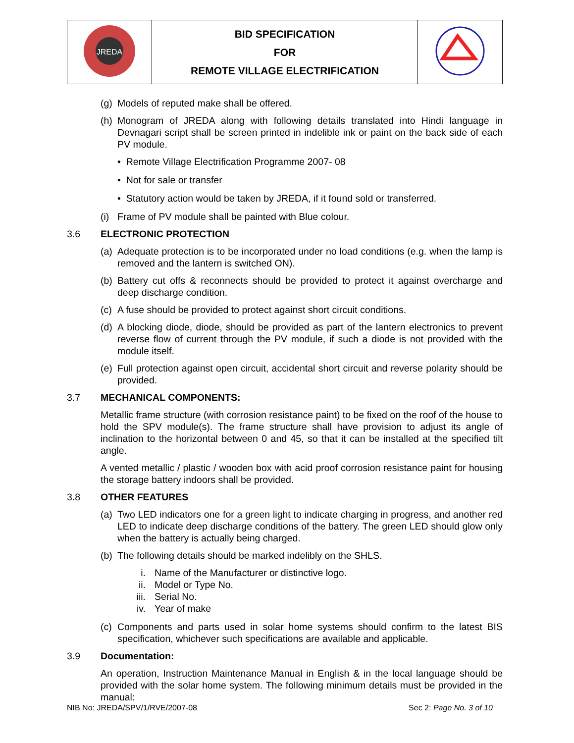| JREDA | BID SPECIFICATION FOR REMOTE VILLAGE ELECTRIFICATION | |
(g) Models of reputed make shall be offered.
(h) Monogram of JREDA along with following details translated into Hindi language in Devnagari script shall be screen printed in indelible ink or paint on the back side of each PV module.
• Remote Village Electrification Programme 2007- 08
• Not for sale or transfer
• Statutory action would be taken by JREDA, if it found sold or transferred.
(i) Frame of PV module shall be painted with Blue colour.
3.6 ELECTRONIC PROTECTION
(a) Adequate protection is to be incorporated under no load conditions (e.g. when the lamp is removed and the lantern is switched ON).
(b) Battery cut offs & reconnects should be provided to protect it against overcharge and deep discharge condition.
(c) A fuse should be provided to protect against short circuit conditions.
(d) A blocking diode, diode, should be provided as part of the lantern electronics to prevent reverse flow of current through the PV module, if such a diode is not provided with the module itself.
(e) Full protection against open circuit, accidental short circuit and reverse polarity should be provided.
3.7 MECHANICAL COMPONENTS:
Metallic frame structure (with corrosion resistance paint) to be fixed on the roof of the house to hold the SPV module(s). The frame structure shall have provision to adjust its angle of inclination to the horizontal between 0 and 45, so that it can be installed at the specified tilt angle.
A vented metallic / plastic / wooden box with acid proof corrosion resistance paint for housing the storage battery indoors shall be provided.
3.8 OTHER FEATURES
(a) Two LED indicators one for a green light to indicate charging in progress, and another red LED to indicate deep discharge conditions of the battery. The green LED should glow only when the battery is actually being charged.
(b) The following details should be marked indelibly on the SHLS.
i. Name of the Manufacturer or distinctive logo.
ii. Model or Type No.
iii. Serial No.
iv. Year of make
(c) Components and parts used in solar home systems should confirm to the latest BIS specification, whichever such specifications are available and applicable.
3.9 Documentation:
An operation, Instruction Maintenance Manual in English & in the local language should be provided with the solar home system. The following minimum details must be provided in the manual:
NIB No: JREDA/SPV/1/RVE/2007-08 Sec 2: Page No. 3 of 10